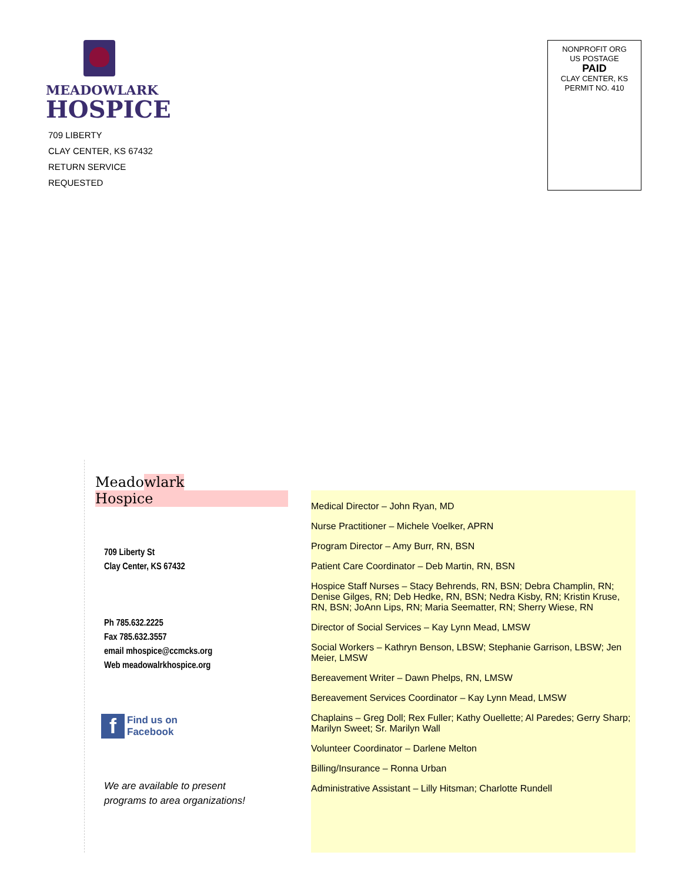MEADOWLARK
HOSPICE
709 LIBERTY
CLAY CENTER, KS 67432
RETURN SERVICE REQUESTED
NONPROFIT ORG
US POSTAGE
PAID
CLAY CENTER, KS
PERMIT NO. 410
Meadowlark Hospice
709 Liberty St
Clay Center, KS 67432
Ph 785.632.2225
Fax 785.632.3557
email mhospice@ccmcks.org
Web meadowalrkhospice.org
f Find us on
Facebook
We are available to present
programs to area organizations!
Medical Director – John Ryan, MD
Nurse Practitioner – Michele Voelker, APRN
Program Director – Amy Burr, RN, BSN
Patient Care Coordinator – Deb Martin, RN, BSN
Hospice Staff Nurses – Stacy Behrends, RN, BSN; Debra Champlin, RN; Denise Gilges, RN; Deb Hedke, RN, BSN; Nedra Kisby, RN; Kristin Kruse, RN, BSN; JoAnn Lips, RN; Maria Seematter, RN; Sherry Wiese, RN
Director of Social Services – Kay Lynn Mead, LMSW
Social Workers – Kathryn Benson, LBSW; Stephanie Garrison, LBSW; Jen Meier, LMSW
Bereavement Writer – Dawn Phelps, RN, LMSW
Bereavement Services Coordinator – Kay Lynn Mead, LMSW
Chaplains – Greg Doll; Rex Fuller; Kathy Ouellette; Al Paredes; Gerry Sharp; Marilyn Sweet; Sr. Marilyn Wall
Volunteer Coordinator – Darlene Melton
Billing/Insurance – Ronna Urban
Administrative Assistant – Lilly Hitsman; Charlotte Rundell